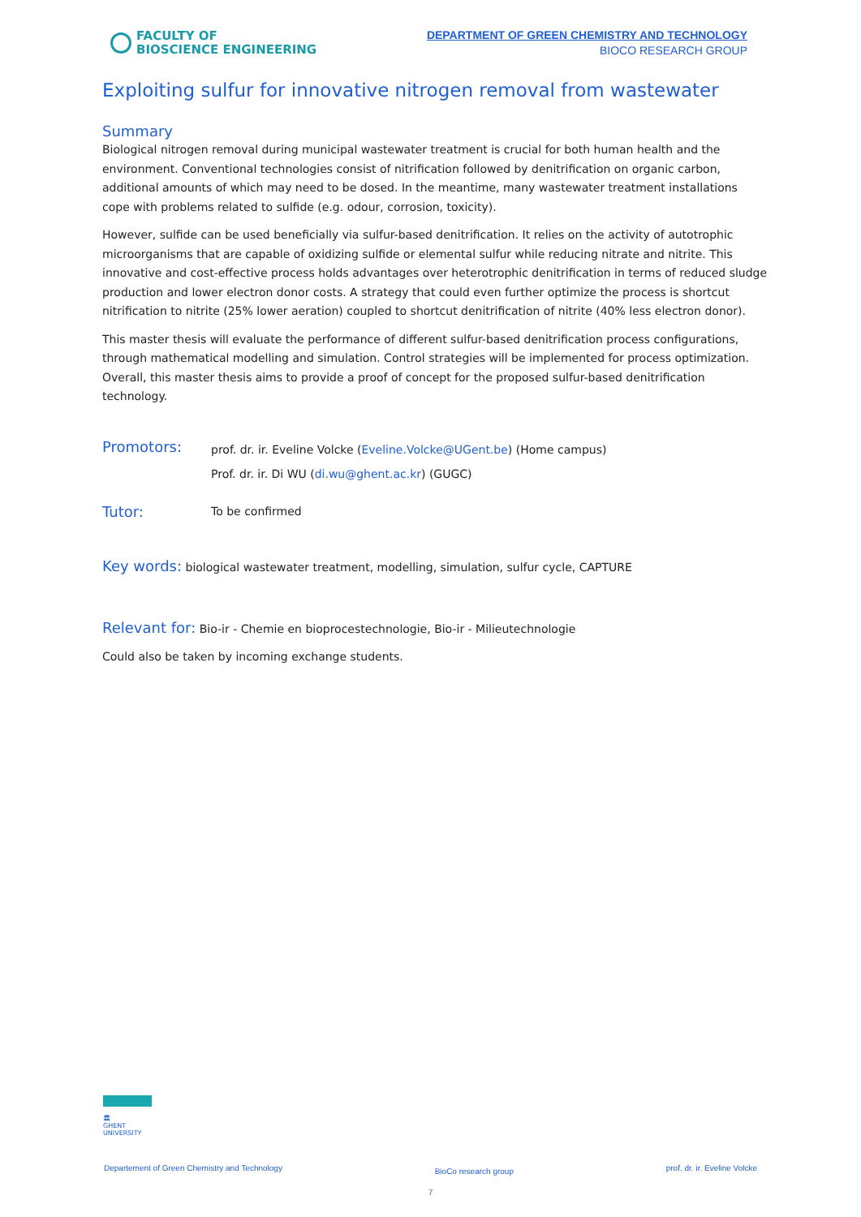FACULTY OF
BIOSCIENCE ENGINEERING
DEPARTMENT OF GREEN CHEMISTRY AND TECHNOLOGY
BIOCO RESEARCH GROUP
Exploiting sulfur for innovative nitrogen removal from wastewater
Summary
Biological nitrogen removal during municipal wastewater treatment is crucial for both human health and the environment. Conventional technologies consist of nitrification followed by denitrification on organic carbon, additional amounts of which may need to be dosed. In the meantime, many wastewater treatment installations cope with problems related to sulfide (e.g. odour, corrosion, toxicity).
However, sulfide can be used beneficially via sulfur-based denitrification. It relies on the activity of autotrophic microorganisms that are capable of oxidizing sulfide or elemental sulfur while reducing nitrate and nitrite. This innovative and cost-effective process holds advantages over heterotrophic denitrification in terms of reduced sludge production and lower electron donor costs. A strategy that could even further optimize the process is shortcut nitrification to nitrite (25% lower aeration) coupled to shortcut denitrification of nitrite (40% less electron donor).
This master thesis will evaluate the performance of different sulfur-based denitrification process configurations, through mathematical modelling and simulation. Control strategies will be implemented for process optimization. Overall, this master thesis aims to provide a proof of concept for the proposed sulfur-based denitrification technology.
Promotors:
prof. dr. ir. Eveline Volcke (Eveline.Volcke@UGent.be) (Home campus)
Prof. dr. ir. Di WU (di.wu@ghent.ac.kr) (GUGC)
Tutor:
To be confirmed
Key words: biological wastewater treatment, modelling, simulation, sulfur cycle, CAPTURE
Relevant for: Bio-ir - Chemie en bioprocestechnologie, Bio-ir - Milieutechnologie
Could also be taken by incoming exchange students.
🏛
GHENT
UNIVERSITY
Departement of Green Chemistry and Technology BioCo research group prof. dr. ir. Eveline Volcke
7